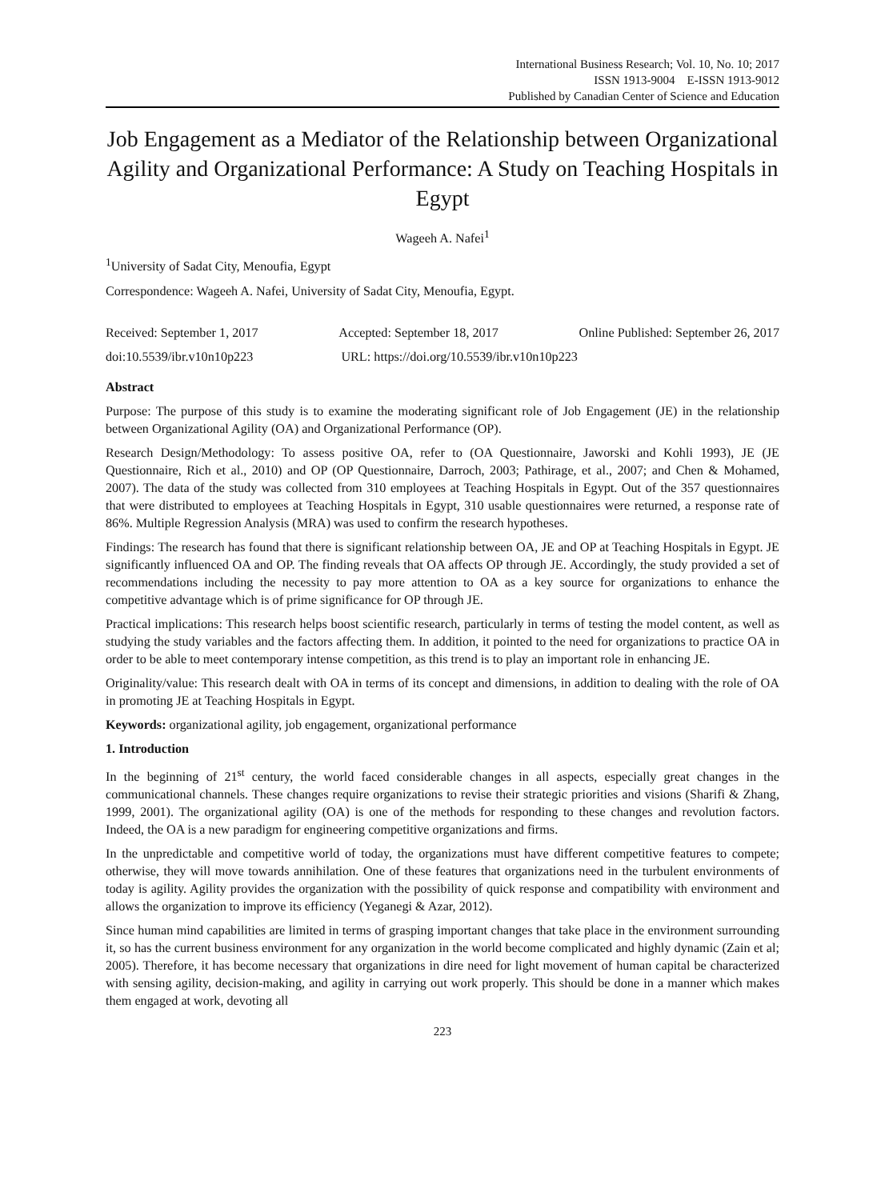International Business Research; Vol. 10, No. 10; 2017
ISSN 1913-9004 E-ISSN 1913-9012
Published by Canadian Center of Science and Education
Job Engagement as a Mediator of the Relationship between Organizational Agility and Organizational Performance: A Study on Teaching Hospitals in Egypt
Wageeh A. Nafei<sup>1</sup>
<sup>1</sup> University of Sadat City, Menoufia, Egypt
Correspondence: Wageeh A. Nafei, University of Sadat City, Menoufia, Egypt.
Received: September 1, 2017 Accepted: September 18, 2017 Online Published: September 26, 2017
doi:10.5539/ibr.v10n10p223 URL: https://doi.org/10.5539/ibr.v10n10p223
Abstract
Purpose: The purpose of this study is to examine the moderating significant role of Job Engagement (JE) in the relationship between Organizational Agility (OA) and Organizational Performance (OP).
Research Design/Methodology: To assess positive OA, refer to (OA Questionnaire, Jaworski and Kohli 1993), JE (JE Questionnaire, Rich et al., 2010) and OP (OP Questionnaire, Darroch, 2003; Pathirage, et al., 2007; and Chen & Mohamed, 2007). The data of the study was collected from 310 employees at Teaching Hospitals in Egypt. Out of the 357 questionnaires that were distributed to employees at Teaching Hospitals in Egypt, 310 usable questionnaires were returned, a response rate of 86%. Multiple Regression Analysis (MRA) was used to confirm the research hypotheses.
Findings: The research has found that there is significant relationship between OA, JE and OP at Teaching Hospitals in Egypt. JE significantly influenced OA and OP. The finding reveals that OA affects OP through JE. Accordingly, the study provided a set of recommendations including the necessity to pay more attention to OA as a key source for organizations to enhance the competitive advantage which is of prime significance for OP through JE.
Practical implications: This research helps boost scientific research, particularly in terms of testing the model content, as well as studying the study variables and the factors affecting them. In addition, it pointed to the need for organizations to practice OA in order to be able to meet contemporary intense competition, as this trend is to play an important role in enhancing JE.
Originality/value: This research dealt with OA in terms of its concept and dimensions, in addition to dealing with the role of OA in promoting JE at Teaching Hospitals in Egypt.
Keywords: organizational agility, job engagement, organizational performance
1. Introduction
In the beginning of 21<sup>st</sup> century, the world faced considerable changes in all aspects, especially great changes in the communicational channels. These changes require organizations to revise their strategic priorities and visions (Sharifi & Zhang, 1999, 2001). The organizational agility (OA) is one of the methods for responding to these changes and revolution factors. Indeed, the OA is a new paradigm for engineering competitive organizations and firms.
In the unpredictable and competitive world of today, the organizations must have different competitive features to compete; otherwise, they will move towards annihilation. One of these features that organizations need in the turbulent environments of today is agility. Agility provides the organization with the possibility of quick response and compatibility with environment and allows the organization to improve its efficiency (Yeganegi & Azar, 2012).
Since human mind capabilities are limited in terms of grasping important changes that take place in the environment surrounding it, so has the current business environment for any organization in the world become complicated and highly dynamic (Zain et al; 2005). Therefore, it has become necessary that organizations in dire need for light movement of human capital be characterized with sensing agility, decision-making, and agility in carrying out work properly. This should be done in a manner which makes them engaged at work, devoting all
223